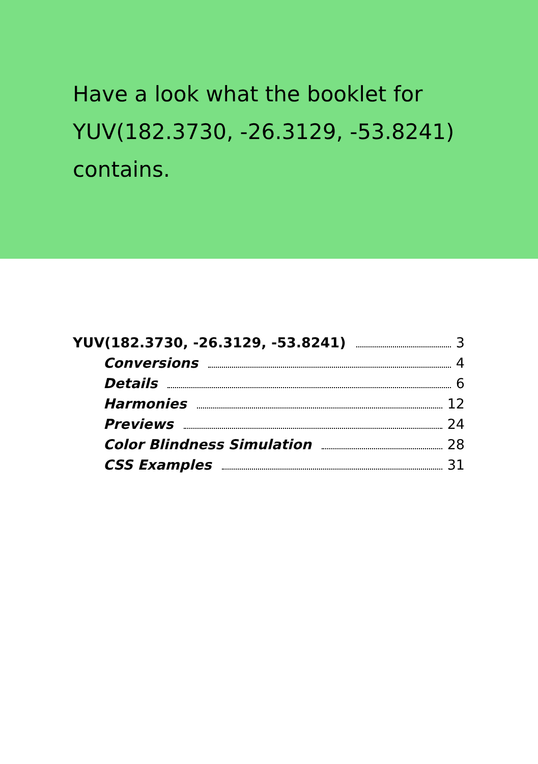Have a look what the booklet for YUV(182.3730, -26.3129, -53.8241) contains.
YUV(182.3730, -26.3129, -53.8241) 3
Conversions 4
Details 6
Harmonies 12
Previews 24
Color Blindness Simulation 28
CSS Examples 31